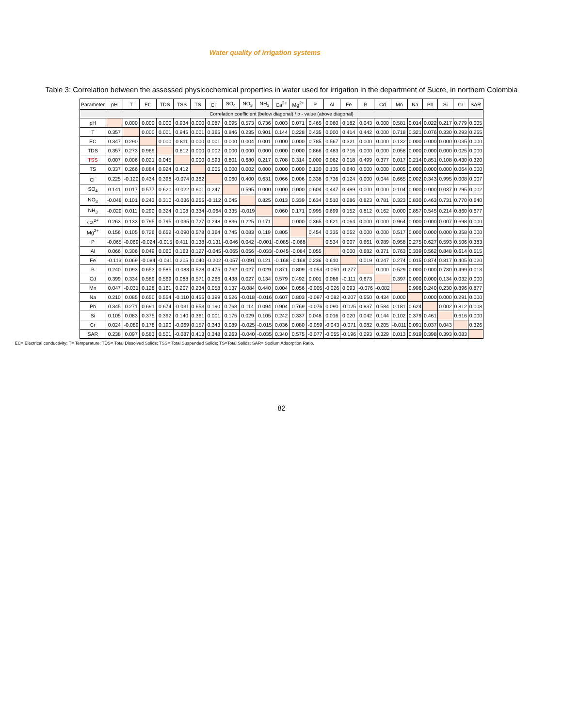Water quality of irrigation systems
Table 3: Correlation between the assessed physicochemical properties in water used for irrigation in the department of Sucre, in northern Colombia
| Parameter | pH | T | EC | TDS | TSS | TS | Cl<sup>-</sup> | SO<sub>4</sub> | NO<sub>3</sub> | NH<sub>3</sub> | Ca<sup>2+</sup> | Mg<sup>2+</sup> | P | Al | Fe | B | Cd | Mn | Na | Pb | Si | Cr | SAR |
| --- | --- | --- | --- | --- | --- | --- | --- | --- | --- | --- | --- | --- | --- | --- | --- | --- | --- | --- | --- | --- | --- | --- | --- |
| Correlation coefficient (below diagonal) / p - value (above diagonal) | | | | | | | | | | | | | | | | | | | | | | | |
| pH | | 0.000 | 0.000 | 0.000 | 0.934 | 0.000 | 0.087 | 0.095 | 0.573 | 0.736 | 0.003 | 0.071 | 0.465 | 0.060 | 0.182 | 0.043 | 0.000 | 0.581 | 0.014 | 0.022 | 0.217 | 0.779 | 0.005 |
| T | 0.357 | | 0.000 | 0.001 | 0.945 | 0.001 | 0.365 | 0.846 | 0.235 | 0.901 | 0.144 | 0.228 | 0.435 | 0.000 | 0.414 | 0.442 | 0.000 | 0.718 | 0.321 | 0.076 | 0.330 | 0.293 | 0.255 |
| EC | 0.347 | 0.290 | | 0.000 | 0.811 | 0.000 | 0.001 | 0.000 | 0.004 | 0.001 | 0.000 | 0.000 | 0.785 | 0.567 | 0.321 | 0.000 | 0.000 | 0.132 | 0.000 | 0.000 | 0.000 | 0.035 | 0.000 |
| TDS | 0.357 | 0.273 | 0.969 | | 0.612 | 0.000 | 0.002 | 0.000 | 0.000 | 0.000 | 0.000 | 0.000 | 0.866 | 0.483 | 0.716 | 0.000 | 0.000 | 0.058 | 0.000 | 0.000 | 0.000 | 0.025 | 0.000 |
| TSS | 0.007 | 0.006 | 0.021 | 0.045 | | 0.000 | 0.593 | 0.801 | 0.680 | 0.217 | 0.708 | 0.314 | 0.000 | 0.062 | 0.018 | 0.499 | 0.377 | 0.017 | 0.214 | 0.851 | 0.108 | 0.430 | 0.320 |
| TS | 0.337 | 0.266 | 0.884 | 0.924 | 0.412 | | 0.005 | 0.000 | 0.002 | 0.000 | 0.000 | 0.000 | 0.120 | 0.135 | 0.640 | 0.000 | 0.000 | 0.005 | 0.000 | 0.000 | 0.000 | 0.064 | 0.000 |
| Cl<sup>-</sup> | 0.225 | -0.120 | 0.434 | 0.398 | -0.074 | 0.362 | | 0.060 | 0.400 | 0.631 | 0.066 | 0.006 | 0.338 | 0.736 | 0.124 | 0.000 | 0.044 | 0.665 | 0.002 | 0.343 | 0.995 | 0.008 | 0.007 |
| SO<sub>4</sub> | 0.141 | 0.017 | 0.577 | 0.620 | -0.022 | 0.601 | 0.247 | | 0.595 | 0.000 | 0.000 | 0.000 | 0.604 | 0.447 | 0.499 | 0.000 | 0.000 | 0.104 | 0.000 | 0.000 | 0.037 | 0.295 | 0.002 |
| NO<sub>3</sub> | -0.048 | 0.101 | 0.243 | 0.310 | -0.036 | 0.255 | -0.112 | 0.045 | | 0.825 | 0.013 | 0.339 | 0.634 | 0.510 | 0.286 | 0.823 | 0.781 | 0.323 | 0.830 | 0.463 | 0.731 | 0.770 | 0.640 |
| NH<sub>3</sub> | -0.029 | 0.011 | 0.290 | 0.324 | 0.108 | 0.334 | -0.064 | 0.335 | -0.019 | | 0.060 | 0.171 | 0.995 | 0.699 | 0.152 | 0.812 | 0.162 | 0.000 | 0.857 | 0.545 | 0.214 | 0.860 | 0.677 |
| Ca<sup>2+</sup> | 0.263 | 0.133 | 0.795 | 0.795 | -0.035 | 0.727 | 0.248 | 0.836 | 0.225 | 0.171 | | 0.000 | 0.365 | 0.621 | 0.064 | 0.000 | 0.000 | 0.964 | 0.000 | 0.000 | 0.007 | 0.698 | 0.000 |
| Mg<sup>2+</sup> | 0.156 | 0.105 | 0.726 | 0.652 | -0.090 | 0.578 | 0.364 | 0.745 | 0.083 | 0.119 | 0.805 | | 0.454 | 0.335 | 0.052 | 0.000 | 0.000 | 0.517 | 0.000 | 0.000 | 0.000 | 0.358 | 0.000 |
| P | -0.065 | -0.069 | -0.024 | -0.015 | 0.411 | 0.138 | -0.131 | -0.046 | 0.042 | -0.001 | -0.085 | -0.068 | | 0.534 | 0.007 | 0.661 | 0.989 | 0.958 | 0.275 | 0.627 | 0.593 | 0.506 | 0.383 |
| Al | 0.066 | 0.306 | 0.049 | 0.060 | 0.163 | 0.127 | -0.045 | -0.065 | 0.056 | -0.033 | -0.045 | -0.084 | 0.055 | | 0.000 | 0.682 | 0.371 | 0.763 | 0.339 | 0.562 | 0.848 | 0.614 | 0.515 |
| Fe | -0.113 | 0.069 | -0.084 | -0.031 | 0.205 | 0.040 | -0.202 | -0.057 | -0.091 | 0.121 | -0.168 | -0.168 | 0.236 | 0.610 | | 0.019 | 0.247 | 0.274 | 0.015 | 0.874 | 0.817 | 0.405 | 0.020 |
| B | 0.240 | 0.093 | 0.653 | 0.585 | -0.083 | 0.528 | 0.475 | 0.762 | 0.027 | 0.029 | 0.871 | 0.809 | -0.054 | -0.050 | -0.277 | | 0.000 | 0.529 | 0.000 | 0.000 | 0.730 | 0.499 | 0.013 |
| Cd | 0.399 | 0.334 | 0.589 | 0.569 | 0.088 | 0.571 | 0.266 | 0.438 | 0.027 | 0.134 | 0.579 | 0.492 | 0.001 | 0.086 | -0.111 | 0.673 | | 0.397 | 0.000 | 0.000 | 0.134 | 0.032 | 0.000 |
| Mn | 0.047 | -0.031 | 0.128 | 0.161 | 0.207 | 0.234 | 0.058 | 0.137 | -0.084 | 0.440 | 0.004 | 0.056 | -0.005 | -0.026 | 0.093 | -0.076 | -0.082 | | 0.996 | 0.240 | 0.230 | 0.896 | 0.877 |
| Na | 0.210 | 0.085 | 0.650 | 0.554 | -0.110 | 0.455 | 0.399 | 0.526 | -0.018 | -0.016 | 0.607 | 0.803 | -0.097 | -0.082 | -0.207 | 0.550 | 0.434 | 0.000 | | 0.000 | 0.000 | 0.291 | 0.000 |
| Pb | 0.345 | 0.271 | 0.691 | 0.674 | -0.031 | 0.653 | 0.190 | 0.768 | 0.114 | 0.094 | 0.904 | 0.769 | -0.076 | 0.090 | -0.025 | 0.837 | 0.584 | 0.181 | 0.624 | | 0.002 | 0.812 | 0.008 |
| Si | 0.105 | 0.083 | 0.375 | 0.392 | 0.140 | 0.361 | 0.001 | 0.175 | 0.029 | 0.105 | 0.242 | 0.337 | 0.048 | 0.016 | 0.020 | 0.042 | 0.144 | 0.102 | 0.379 | 0.461 | | 0.616 | 0.000 |
| Cr | 0.024 | -0.089 | 0.178 | 0.190 | -0.069 | 0.157 | 0.343 | 0.089 | -0.025 | -0.015 | 0.036 | 0.080 | -0.059 | -0.043 | -0.071 | 0.082 | 0.205 | -0.011 | 0.091 | 0.037 | 0.043 | | 0.326 |
| SAR | 0.238 | 0.097 | 0.583 | 0.501 | -0.087 | 0.413 | 0.348 | 0.263 | -0.040 | -0.035 | 0.340 | 0.575 | -0.077 | -0.055 | -0.196 | 0.293 | 0.329 | 0.013 | 0.919 | 0.398 | 0.393 | 0.083 | |
EC= Electrical conductivity; T= Temperature; TDS= Total Dissolved Solids; TSS= Total Suspended Solids; TS=Total Solids; SAR= Sodium Adsorption Ratio.
82